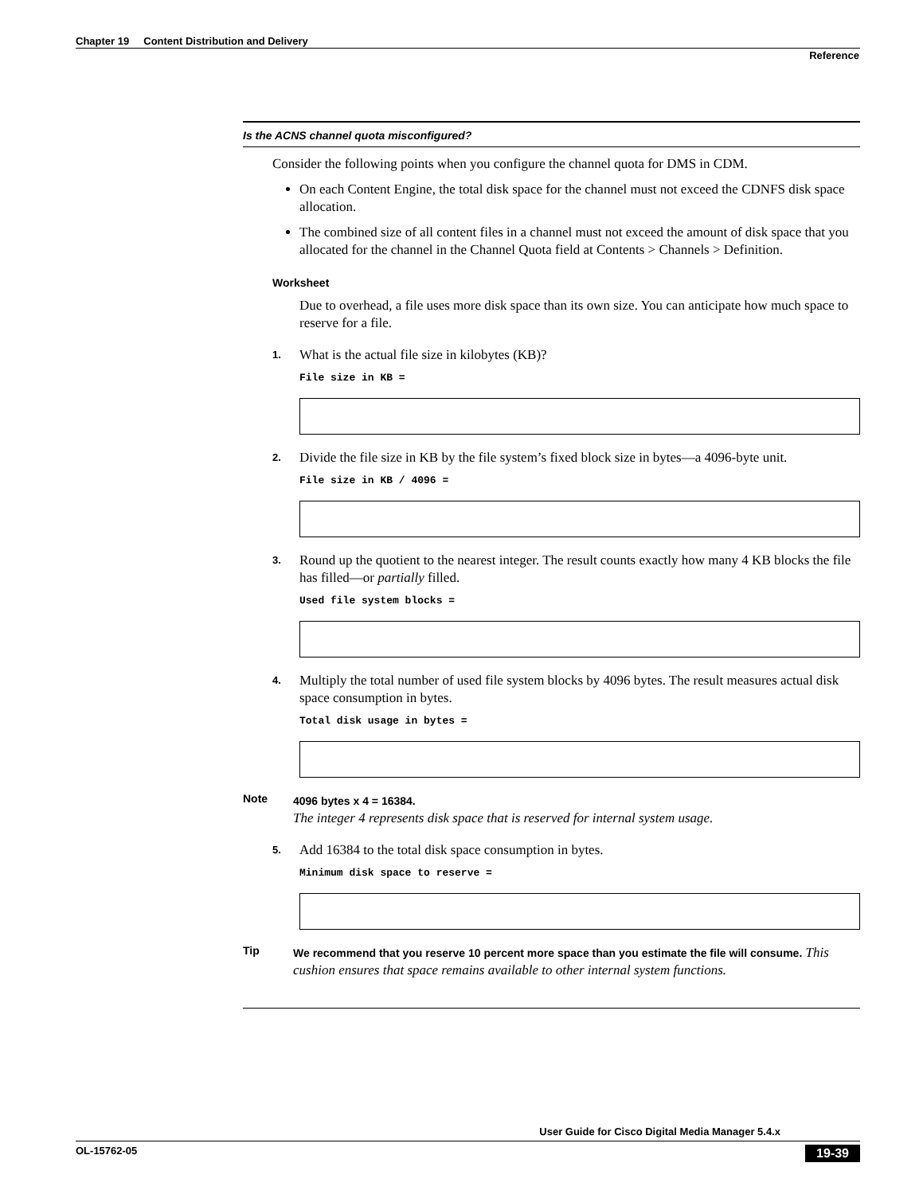Chapter 19 Content Distribution and Delivery
Reference
Is the ACNS channel quota misconfigured?
Consider the following points when you configure the channel quota for DMS in CDM.
On each Content Engine, the total disk space for the channel must not exceed the CDNFS disk space allocation.
The combined size of all content files in a channel must not exceed the amount of disk space that you allocated for the channel in the Channel Quota field at Contents > Channels > Definition.
Worksheet
Due to overhead, a file uses more disk space than its own size. You can anticipate how much space to reserve for a file.
1. What is the actual file size in kilobytes (KB)?
File size in KB =
2. Divide the file size in KB by the file system’s fixed block size in bytes—a 4096-byte unit.
File size in KB / 4096 =
3. Round up the quotient to the nearest integer. The result counts exactly how many 4 KB blocks the file has filled—or partially filled.
Used file system blocks =
4. Multiply the total number of used file system blocks by 4096 bytes. The result measures actual disk space consumption in bytes.
Total disk usage in bytes =
Note 4096 bytes x 4 = 16384.
The integer 4 represents disk space that is reserved for internal system usage.
5. Add 16384 to the total disk space consumption in bytes.
Minimum disk space to reserve =
Tip We recommend that you reserve 10 percent more space than you estimate the file will consume. This cushion ensures that space remains available to other internal system functions.
User Guide for Cisco Digital Media Manager 5.4.x
OL-15762-05 19-39